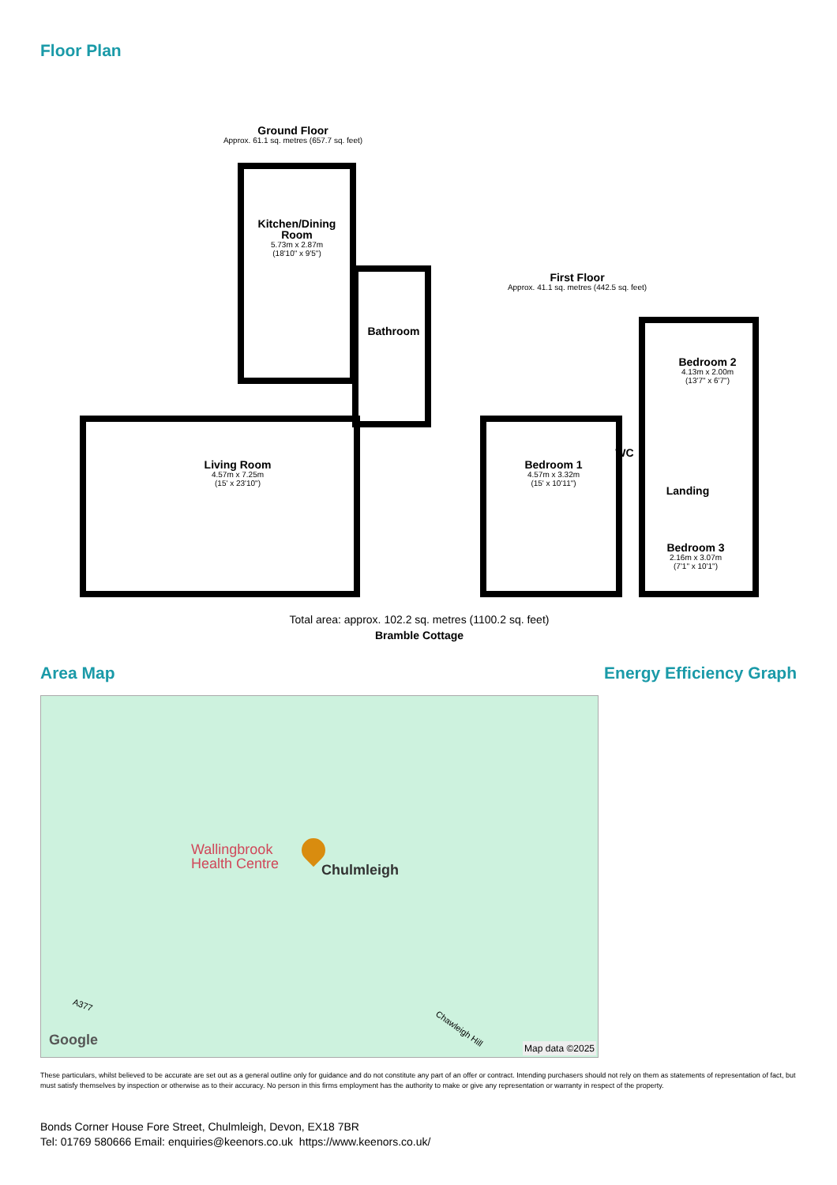Floor Plan
Ground Floor
Approx. 61.1 sq. metres (657.7 sq. feet)
Kitchen/Dining Room
5.73m x 2.87m
(18'10" x 9'5")
Bathroom
Living Room
4.57m x 7.25m
(15' x 23'10")
First Floor
Approx. 41.1 sq. metres (442.5 sq. feet)
Bedroom 1
4.57m x 3.32m
(15' x 10'11")
WC
Bedroom 2
4.13m x 2.00m
(13'7" x 6'7")
Landing
Bedroom 3
2.16m x 3.07m
(7'1" x 10'1")
Total area: approx. 102.2 sq. metres (1100.2 sq. feet)
Bramble Cottage
Area Map Energy Efficiency Graph
Wallingbrook
Health Centre
Chulmleigh
A377
Chawleigh Hill
Google
Map data ©2025
These particulars, whilst believed to be accurate are set out as a general outline only for guidance and do not constitute any part of an offer or contract. Intending purchasers should not rely on them as statements of representation of fact, but must satisfy themselves by inspection or otherwise as to their accuracy. No person in this firms employment has the authority to make or give any representation or warranty in respect of the property.
Bonds Corner House Fore Street, Chulmleigh, Devon, EX18 7BR
Tel: 01769 580666 Email: enquiries@keenors.co.uk https://www.keenors.co.uk/